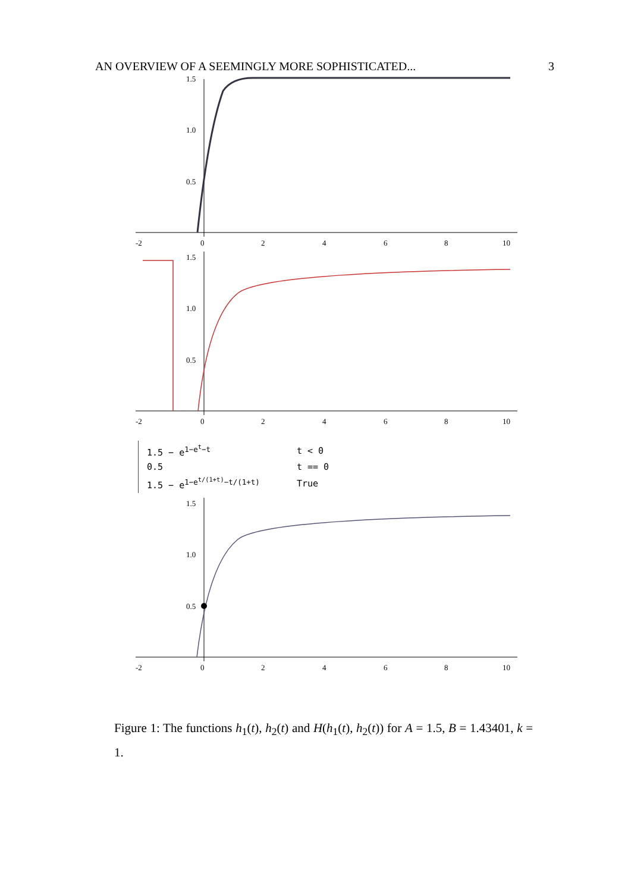AN OVERVIEW OF A SEEMINGLY MORE SOPHISTICATED... 3
1.5
1.0
0.5
-2
0
2
4
6
8
10
1.5
1.0
0.5
-2
0
2
4
6
8
10
| 1.5 − e<sup>1−e<sup>t</sup>−t</sup> | t < 0 |
| 0.5 | t == 0 |
| 1.5 − e<sup>1−e<sup>t/(1+t)</sup>−t/(1+t)</sup> | True |
1.5
1.0
0.5
-2
0
2
4
6
8
10
Figure 1: The functions h<sub>1</sub>(t), h<sub>2</sub>(t) and H(h<sub>1</sub>(t), h<sub>2</sub>(t)) for A = 1.5, B = 1.43401, k = 1.